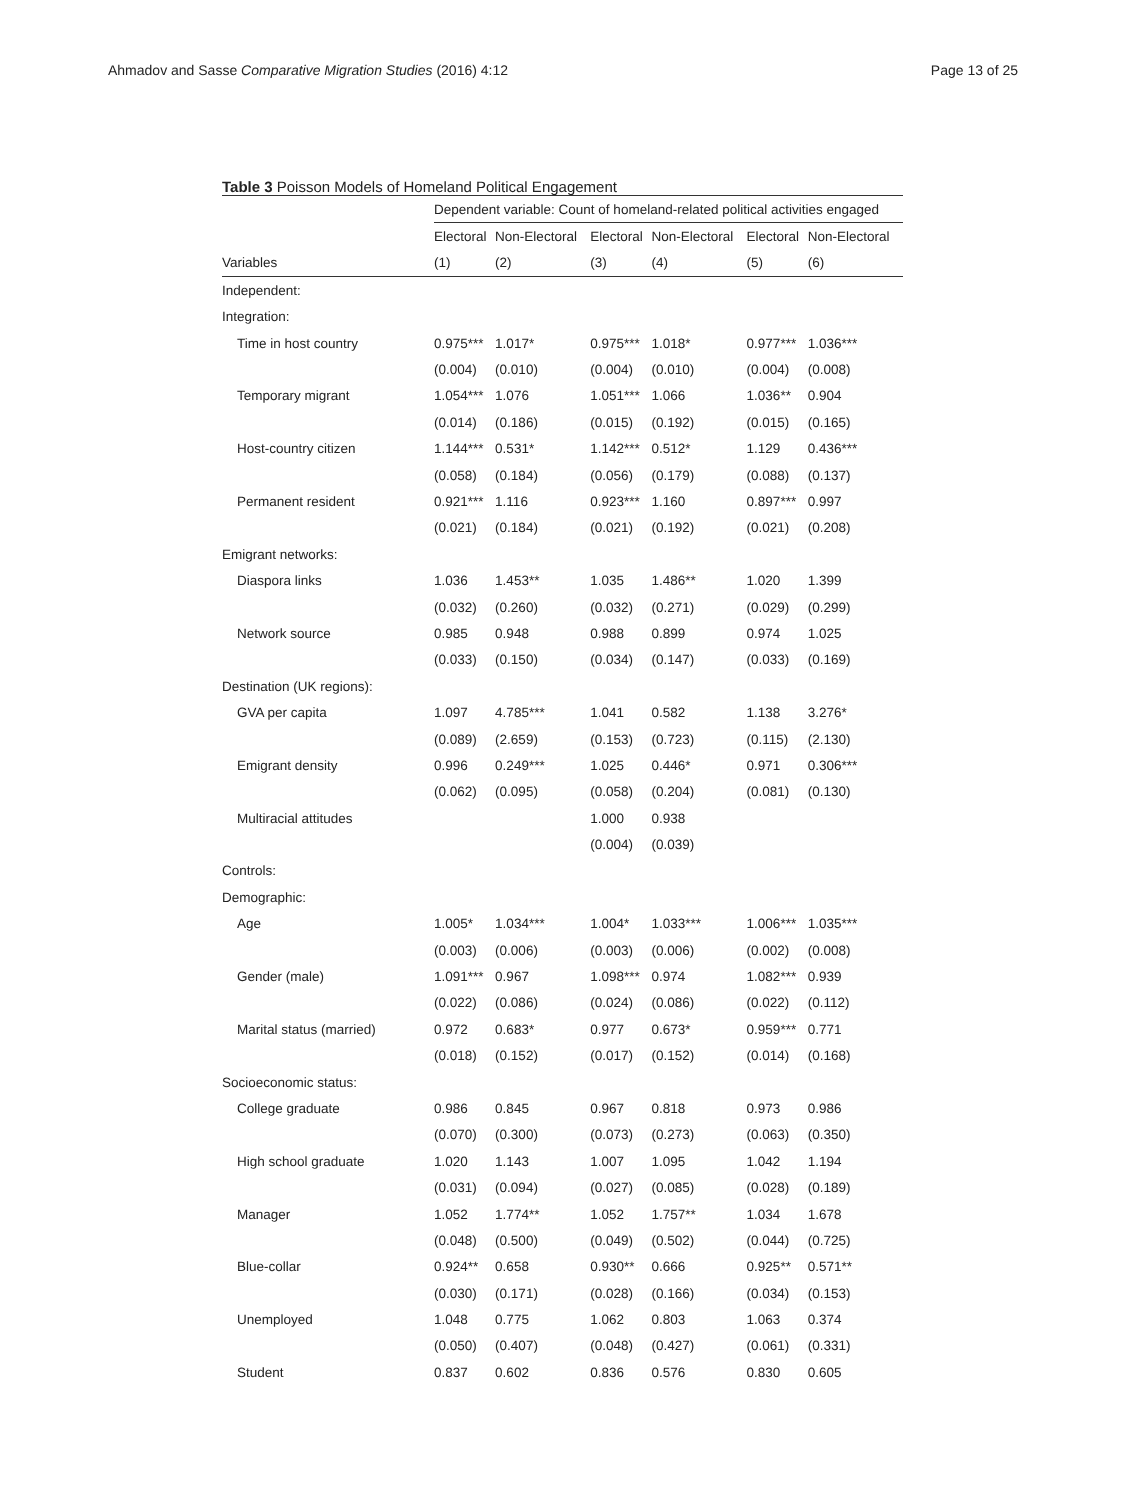Ahmadov and Sasse Comparative Migration Studies (2016) 4:12 Page 13 of 25
Table 3 Poisson Models of Homeland Political Engagement
| | Dependent variable: Count of homeland-related political activities engaged | | | | | |
| --- | --- | --- | --- | --- | --- | --- |
| | Electoral | Non-Electoral | Electoral | Non-Electoral | Electoral | Non-Electoral |
| Variables | (1) | (2) | (3) | (4) | (5) | (6) |
| Independent: | | | | | | |
| Integration: | | | | | | |
| Time in host country | 0.975*** | 1.017* | 0.975*** | 1.018* | 0.977*** | 1.036*** |
| | (0.004) | (0.010) | (0.004) | (0.010) | (0.004) | (0.008) |
| Temporary migrant | 1.054*** | 1.076 | 1.051*** | 1.066 | 1.036** | 0.904 |
| | (0.014) | (0.186) | (0.015) | (0.192) | (0.015) | (0.165) |
| Host-country citizen | 1.144*** | 0.531* | 1.142*** | 0.512* | 1.129 | 0.436*** |
| | (0.058) | (0.184) | (0.056) | (0.179) | (0.088) | (0.137) |
| Permanent resident | 0.921*** | 1.116 | 0.923*** | 1.160 | 0.897*** | 0.997 |
| | (0.021) | (0.184) | (0.021) | (0.192) | (0.021) | (0.208) |
| Emigrant networks: | | | | | | |
| Diaspora links | 1.036 | 1.453** | 1.035 | 1.486** | 1.020 | 1.399 |
| | (0.032) | (0.260) | (0.032) | (0.271) | (0.029) | (0.299) |
| Network source | 0.985 | 0.948 | 0.988 | 0.899 | 0.974 | 1.025 |
| | (0.033) | (0.150) | (0.034) | (0.147) | (0.033) | (0.169) |
| Destination (UK regions): | | | | | | |
| GVA per capita | 1.097 | 4.785*** | 1.041 | 0.582 | 1.138 | 3.276* |
| | (0.089) | (2.659) | (0.153) | (0.723) | (0.115) | (2.130) |
| Emigrant density | 0.996 | 0.249*** | 1.025 | 0.446* | 0.971 | 0.306*** |
| | (0.062) | (0.095) | (0.058) | (0.204) | (0.081) | (0.130) |
| Multiracial attitudes | | | 1.000 | 0.938 | | |
| | | | (0.004) | (0.039) | | |
| Controls: | | | | | | |
| Demographic: | | | | | | |
| Age | 1.005* | 1.034*** | 1.004* | 1.033*** | 1.006*** | 1.035*** |
| | (0.003) | (0.006) | (0.003) | (0.006) | (0.002) | (0.008) |
| Gender (male) | 1.091*** | 0.967 | 1.098*** | 0.974 | 1.082*** | 0.939 |
| | (0.022) | (0.086) | (0.024) | (0.086) | (0.022) | (0.112) |
| Marital status (married) | 0.972 | 0.683* | 0.977 | 0.673* | 0.959*** | 0.771 |
| | (0.018) | (0.152) | (0.017) | (0.152) | (0.014) | (0.168) |
| Socioeconomic status: | | | | | | |
| College graduate | 0.986 | 0.845 | 0.967 | 0.818 | 0.973 | 0.986 |
| | (0.070) | (0.300) | (0.073) | (0.273) | (0.063) | (0.350) |
| High school graduate | 1.020 | 1.143 | 1.007 | 1.095 | 1.042 | 1.194 |
| | (0.031) | (0.094) | (0.027) | (0.085) | (0.028) | (0.189) |
| Manager | 1.052 | 1.774** | 1.052 | 1.757** | 1.034 | 1.678 |
| | (0.048) | (0.500) | (0.049) | (0.502) | (0.044) | (0.725) |
| Blue-collar | 0.924** | 0.658 | 0.930** | 0.666 | 0.925** | 0.571** |
| | (0.030) | (0.171) | (0.028) | (0.166) | (0.034) | (0.153) |
| Unemployed | 1.048 | 0.775 | 1.062 | 0.803 | 1.063 | 0.374 |
| | (0.050) | (0.407) | (0.048) | (0.427) | (0.061) | (0.331) |
| Student | 0.837 | 0.602 | 0.836 | 0.576 | 0.830 | 0.605 |